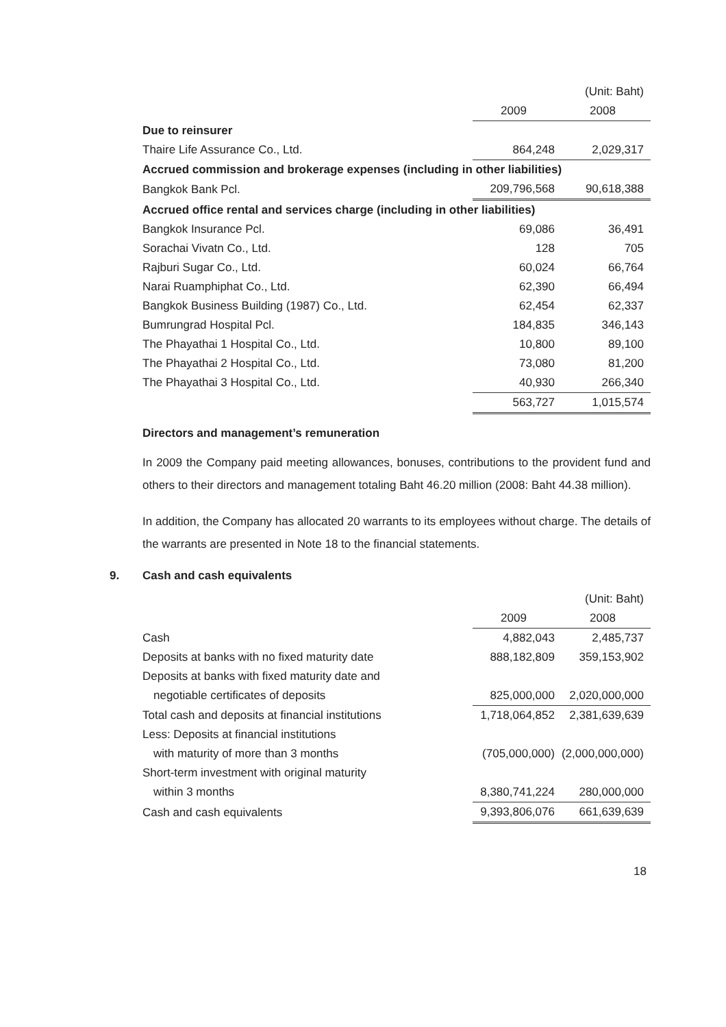| | | (Unit: Baht) |
| | 2009 | 2008 |
| Due to reinsurer | | |
| Thaire Life Assurance Co., Ltd. | 864,248 | 2,029,317 |
| Accrued commission and brokerage expenses (including in other liabilities) | | |
| Bangkok Bank Pcl. | 209,796,568 | 90,618,388 |
| Accrued office rental and services charge (including in other liabilities) | | |
| Bangkok Insurance Pcl. | 69,086 | 36,491 |
| Sorachai Vivatn Co., Ltd. | 128 | 705 |
| Rajburi Sugar Co., Ltd. | 60,024 | 66,764 |
| Narai Ruamphiphat Co., Ltd. | 62,390 | 66,494 |
| Bangkok Business Building (1987) Co., Ltd. | 62,454 | 62,337 |
| Bumrungrad Hospital Pcl. | 184,835 | 346,143 |
| The Phayathai 1 Hospital Co., Ltd. | 10,800 | 89,100 |
| The Phayathai 2 Hospital Co., Ltd. | 73,080 | 81,200 |
| The Phayathai 3 Hospital Co., Ltd. | 40,930 | 266,340 |
| | 563,727 | 1,015,574 |
Directors and management’s remuneration
In 2009 the Company paid meeting allowances, bonuses, contributions to the provident fund and others to their directors and management totaling Baht 46.20 million (2008: Baht 44.38 million).
In addition, the Company has allocated 20 warrants to its employees without charge. The details of the warrants are presented in Note 18 to the financial statements.
9. Cash and cash equivalents
| | | (Unit: Baht) |
| | 2009 | 2008 |
| Cash | 4,882,043 | 2,485,737 |
| Deposits at banks with no fixed maturity date | 888,182,809 | 359,153,902 |
| Deposits at banks with fixed maturity date and | | |
| negotiable certificates of deposits | 825,000,000 | 2,020,000,000 |
| Total cash and deposits at financial institutions | 1,718,064,852 | 2,381,639,639 |
| Less: Deposits at financial institutions | | |
| with maturity of more than 3 months | (705,000,000) | (2,000,000,000) |
| Short-term investment with original maturity | | |
| within 3 months | 8,380,741,224 | 280,000,000 |
| Cash and cash equivalents | 9,393,806,076 | 661,639,639 |
18